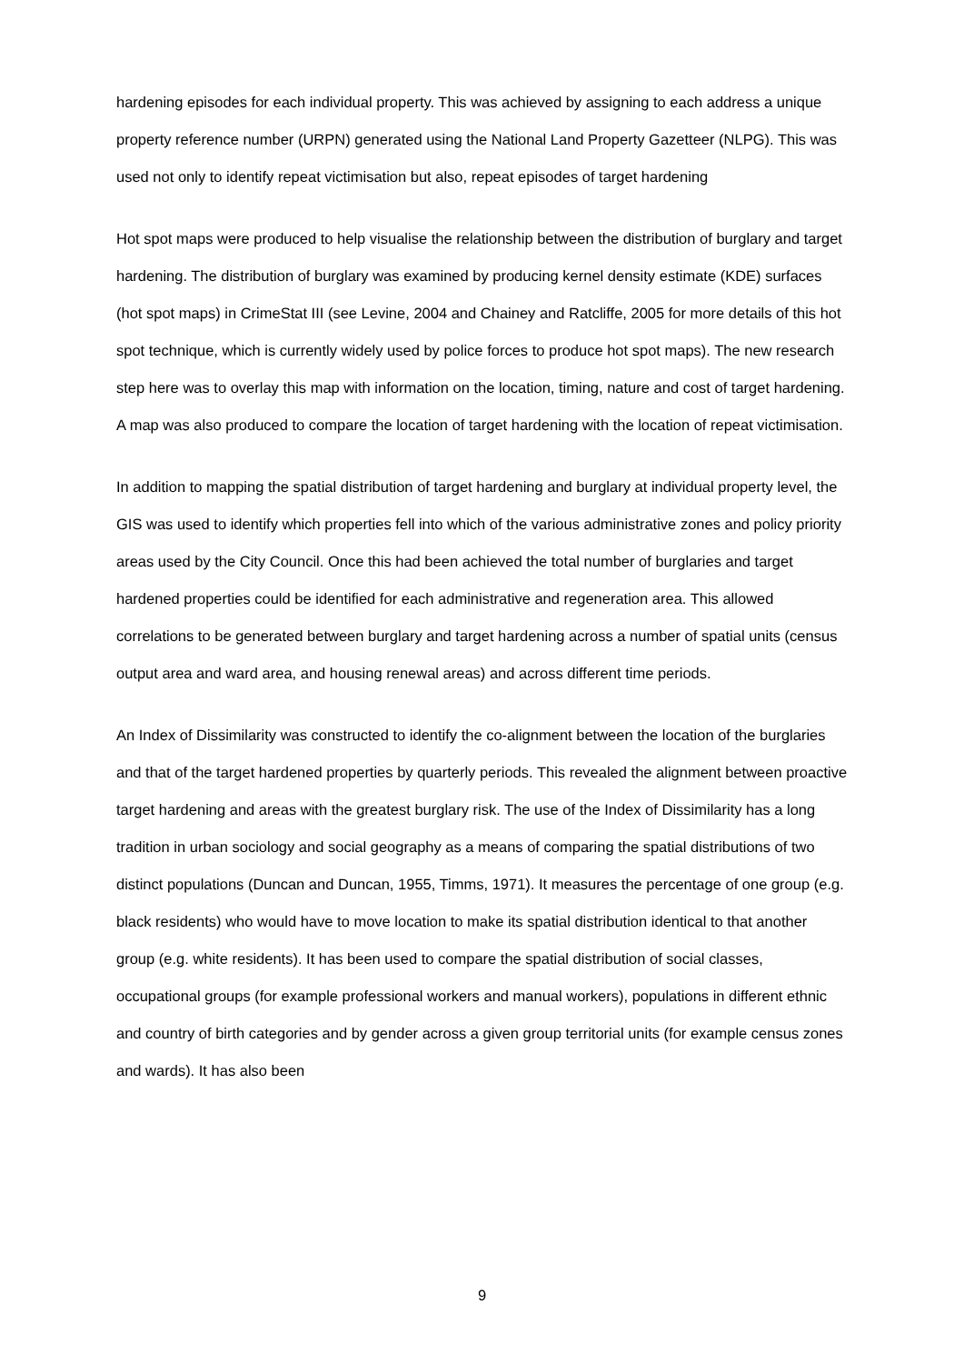hardening episodes for each individual property. This was achieved by assigning to each address a unique property reference number (URPN) generated using the National Land Property Gazetteer (NLPG). This was used not only to identify repeat victimisation but also, repeat episodes of target hardening
Hot spot maps were produced to help visualise the relationship between the distribution of burglary and target hardening. The distribution of burglary was examined by producing kernel density estimate (KDE) surfaces (hot spot maps) in CrimeStat III (see Levine, 2004 and Chainey and Ratcliffe, 2005 for more details of this hot spot technique, which is currently widely used by police forces to produce hot spot maps). The new research step here was to overlay this map with information on the location, timing, nature and cost of target hardening. A map was also produced to compare the location of target hardening with the location of repeat victimisation.
In addition to mapping the spatial distribution of target hardening and burglary at individual property level, the GIS was used to identify which properties fell into which of the various administrative zones and policy priority areas used by the City Council. Once this had been achieved the total number of burglaries and target hardened properties could be identified for each administrative and regeneration area. This allowed correlations to be generated between burglary and target hardening across a number of spatial units (census output area and ward area, and housing renewal areas) and across different time periods.
An Index of Dissimilarity was constructed to identify the co-alignment between the location of the burglaries and that of the target hardened properties by quarterly periods. This revealed the alignment between proactive target hardening and areas with the greatest burglary risk. The use of the Index of Dissimilarity has a long tradition in urban sociology and social geography as a means of comparing the spatial distributions of two distinct populations (Duncan and Duncan, 1955, Timms, 1971). It measures the percentage of one group (e.g. black residents) who would have to move location to make its spatial distribution identical to that another group (e.g. white residents). It has been used to compare the spatial distribution of social classes, occupational groups (for example professional workers and manual workers), populations in different ethnic and country of birth categories and by gender across a given group territorial units (for example census zones and wards). It has also been
9